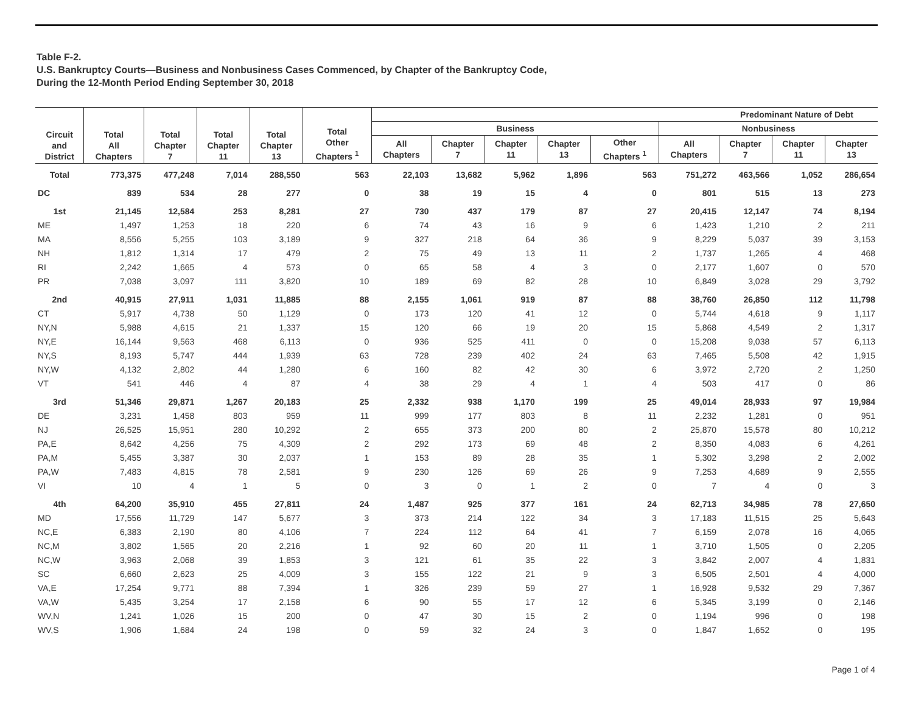Table F-2.
U.S. Bankruptcy Courts—Business and Nonbusiness Cases Commenced, by Chapter of the Bankruptcy Code,
During the 12-Month Period Ending September 30, 2018
| Circuit and District | Total All Chapters | Total Chapter 7 | Total Chapter 11 | Total Chapter 13 | Total Other Chapters <sup>1</sup> | Predominant Nature of Debt | | | | | | | | |
| --- | --- | --- | --- | --- | --- | --- | --- | --- | --- | --- | --- | --- | --- | --- |
| | | | | | | Business | | | | | Nonbusiness | | | |
| | | | | | | All Chapters | Chapter 7 | Chapter 11 | Chapter 13 | Other Chapters <sup>1</sup> | All Chapters | Chapter 7 | Chapter 11 | Chapter 13 |
| Total | 773,375 | 477,248 | 7,014 | 288,550 | 563 | 22,103 | 13,682 | 5,962 | 1,896 | 563 | 751,272 | 463,566 | 1,052 | 286,654 |
| DC | 839 | 534 | 28 | 277 | 0 | 38 | 19 | 15 | 4 | 0 | 801 | 515 | 13 | 273 |
| 1st | 21,145 | 12,584 | 253 | 8,281 | 27 | 730 | 437 | 179 | 87 | 27 | 20,415 | 12,147 | 74 | 8,194 |
| ME | 1,497 | 1,253 | 18 | 220 | 6 | 74 | 43 | 16 | 9 | 6 | 1,423 | 1,210 | 2 | 211 |
| MA | 8,556 | 5,255 | 103 | 3,189 | 9 | 327 | 218 | 64 | 36 | 9 | 8,229 | 5,037 | 39 | 3,153 |
| NH | 1,812 | 1,314 | 17 | 479 | 2 | 75 | 49 | 13 | 11 | 2 | 1,737 | 1,265 | 4 | 468 |
| RI | 2,242 | 1,665 | 4 | 573 | 0 | 65 | 58 | 4 | 3 | 0 | 2,177 | 1,607 | 0 | 570 |
| PR | 7,038 | 3,097 | 111 | 3,820 | 10 | 189 | 69 | 82 | 28 | 10 | 6,849 | 3,028 | 29 | 3,792 |
| 2nd | 40,915 | 27,911 | 1,031 | 11,885 | 88 | 2,155 | 1,061 | 919 | 87 | 88 | 38,760 | 26,850 | 112 | 11,798 |
| CT | 5,917 | 4,738 | 50 | 1,129 | 0 | 173 | 120 | 41 | 12 | 0 | 5,744 | 4,618 | 9 | 1,117 |
| NY,N | 5,988 | 4,615 | 21 | 1,337 | 15 | 120 | 66 | 19 | 20 | 15 | 5,868 | 4,549 | 2 | 1,317 |
| NY,E | 16,144 | 9,563 | 468 | 6,113 | 0 | 936 | 525 | 411 | 0 | 0 | 15,208 | 9,038 | 57 | 6,113 |
| NY,S | 8,193 | 5,747 | 444 | 1,939 | 63 | 728 | 239 | 402 | 24 | 63 | 7,465 | 5,508 | 42 | 1,915 |
| NY,W | 4,132 | 2,802 | 44 | 1,280 | 6 | 160 | 82 | 42 | 30 | 6 | 3,972 | 2,720 | 2 | 1,250 |
| VT | 541 | 446 | 4 | 87 | 4 | 38 | 29 | 4 | 1 | 4 | 503 | 417 | 0 | 86 |
| 3rd | 51,346 | 29,871 | 1,267 | 20,183 | 25 | 2,332 | 938 | 1,170 | 199 | 25 | 49,014 | 28,933 | 97 | 19,984 |
| DE | 3,231 | 1,458 | 803 | 959 | 11 | 999 | 177 | 803 | 8 | 11 | 2,232 | 1,281 | 0 | 951 |
| NJ | 26,525 | 15,951 | 280 | 10,292 | 2 | 655 | 373 | 200 | 80 | 2 | 25,870 | 15,578 | 80 | 10,212 |
| PA,E | 8,642 | 4,256 | 75 | 4,309 | 2 | 292 | 173 | 69 | 48 | 2 | 8,350 | 4,083 | 6 | 4,261 |
| PA,M | 5,455 | 3,387 | 30 | 2,037 | 1 | 153 | 89 | 28 | 35 | 1 | 5,302 | 3,298 | 2 | 2,002 |
| PA,W | 7,483 | 4,815 | 78 | 2,581 | 9 | 230 | 126 | 69 | 26 | 9 | 7,253 | 4,689 | 9 | 2,555 |
| VI | 10 | 4 | 1 | 5 | 0 | 3 | 0 | 1 | 2 | 0 | 7 | 4 | 0 | 3 |
| 4th | 64,200 | 35,910 | 455 | 27,811 | 24 | 1,487 | 925 | 377 | 161 | 24 | 62,713 | 34,985 | 78 | 27,650 |
| MD | 17,556 | 11,729 | 147 | 5,677 | 3 | 373 | 214 | 122 | 34 | 3 | 17,183 | 11,515 | 25 | 5,643 |
| NC,E | 6,383 | 2,190 | 80 | 4,106 | 7 | 224 | 112 | 64 | 41 | 7 | 6,159 | 2,078 | 16 | 4,065 |
| NC,M | 3,802 | 1,565 | 20 | 2,216 | 1 | 92 | 60 | 20 | 11 | 1 | 3,710 | 1,505 | 0 | 2,205 |
| NC,W | 3,963 | 2,068 | 39 | 1,853 | 3 | 121 | 61 | 35 | 22 | 3 | 3,842 | 2,007 | 4 | 1,831 |
| SC | 6,660 | 2,623 | 25 | 4,009 | 3 | 155 | 122 | 21 | 9 | 3 | 6,505 | 2,501 | 4 | 4,000 |
| VA,E | 17,254 | 9,771 | 88 | 7,394 | 1 | 326 | 239 | 59 | 27 | 1 | 16,928 | 9,532 | 29 | 7,367 |
| VA,W | 5,435 | 3,254 | 17 | 2,158 | 6 | 90 | 55 | 17 | 12 | 6 | 5,345 | 3,199 | 0 | 2,146 |
| WV,N | 1,241 | 1,026 | 15 | 200 | 0 | 47 | 30 | 15 | 2 | 0 | 1,194 | 996 | 0 | 198 |
| WV,S | 1,906 | 1,684 | 24 | 198 | 0 | 59 | 32 | 24 | 3 | 0 | 1,847 | 1,652 | 0 | 195 |
Page 1 of 4